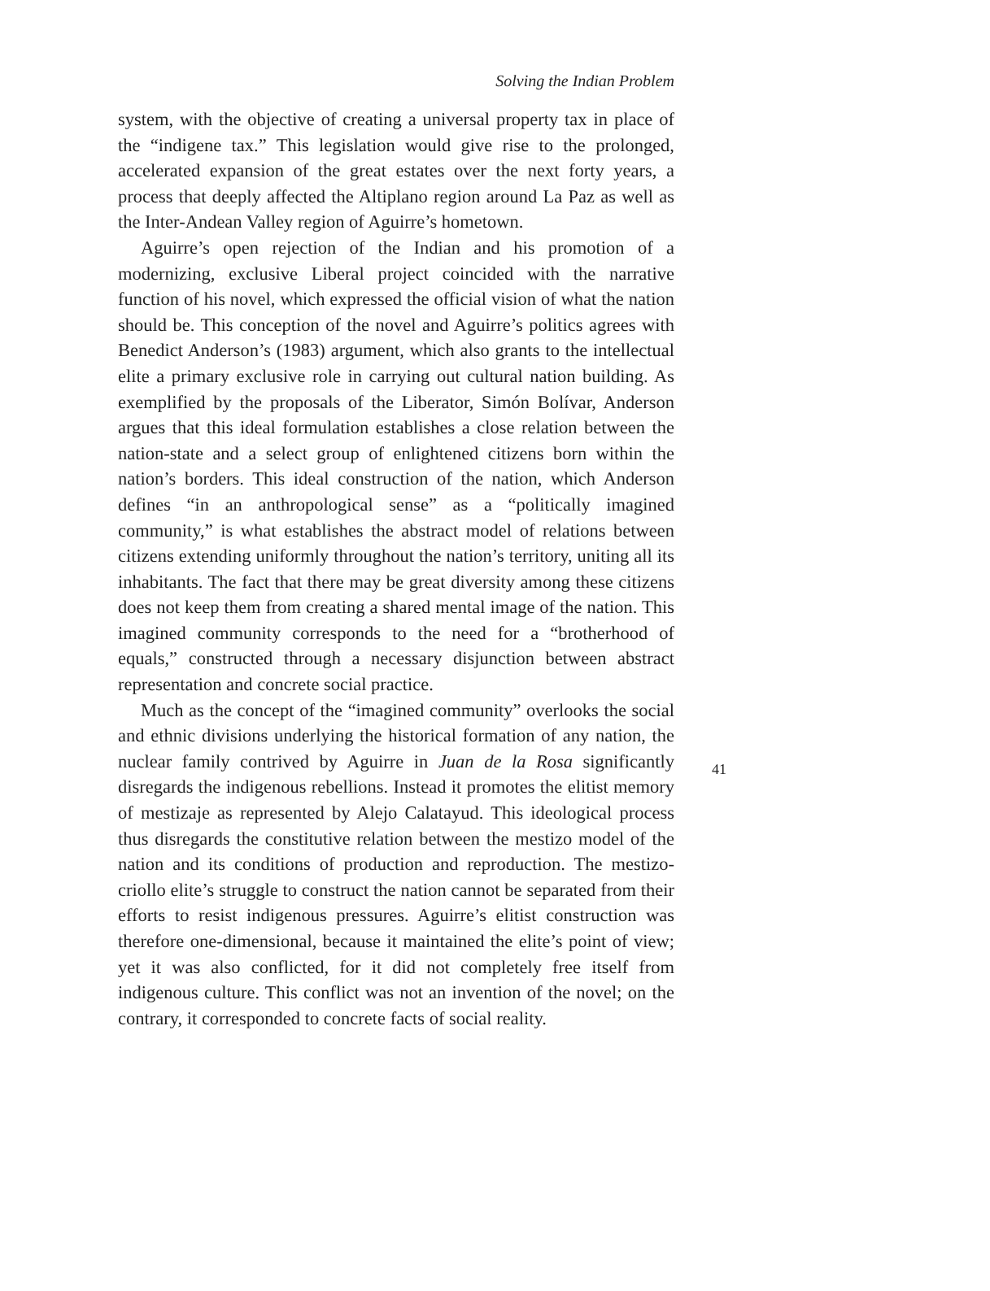Solving the Indian Problem
system, with the objective of creating a universal property tax in place of the “indigene tax.” This legislation would give rise to the prolonged, accelerated expansion of the great estates over the next forty years, a process that deeply affected the Altiplano region around La Paz as well as the Inter-Andean Valley region of Aguirre’s hometown.
Aguirre’s open rejection of the Indian and his promotion of a modernizing, exclusive Liberal project coincided with the narrative function of his novel, which expressed the official vision of what the nation should be. This conception of the novel and Aguirre’s politics agrees with Benedict Anderson’s (1983) argument, which also grants to the intellectual elite a primary exclusive role in carrying out cultural nation building. As exemplified by the proposals of the Liberator, Simón Bolívar, Anderson argues that this ideal formulation establishes a close relation between the nation-state and a select group of enlightened citizens born within the nation’s borders. This ideal construction of the nation, which Anderson defines “in an anthropological sense” as a “politically imagined community,” is what establishes the abstract model of relations between citizens extending uniformly throughout the nation’s territory, uniting all its inhabitants. The fact that there may be great diversity among these citizens does not keep them from creating a shared mental image of the nation. This imagined community corresponds to the need for a “brotherhood of equals,” constructed through a necessary disjunction between abstract representation and concrete social practice.
Much as the concept of the “imagined community” overlooks the social and ethnic divisions underlying the historical formation of any nation, the nuclear family contrived by Aguirre in Juan de la Rosa significantly disregards the indigenous rebellions. Instead it promotes the elitist memory of mestizaje as represented by Alejo Calatayud. This ideological process thus disregards the constitutive relation between the mestizo model of the nation and its conditions of production and reproduction. The mestizo-criollo elite’s struggle to construct the nation cannot be separated from their efforts to resist indigenous pressures. Aguirre’s elitist construction was therefore one-dimensional, because it maintained the elite’s point of view; yet it was also conflicted, for it did not completely free itself from indigenous culture. This conflict was not an invention of the novel; on the contrary, it corresponded to concrete facts of social reality.
41